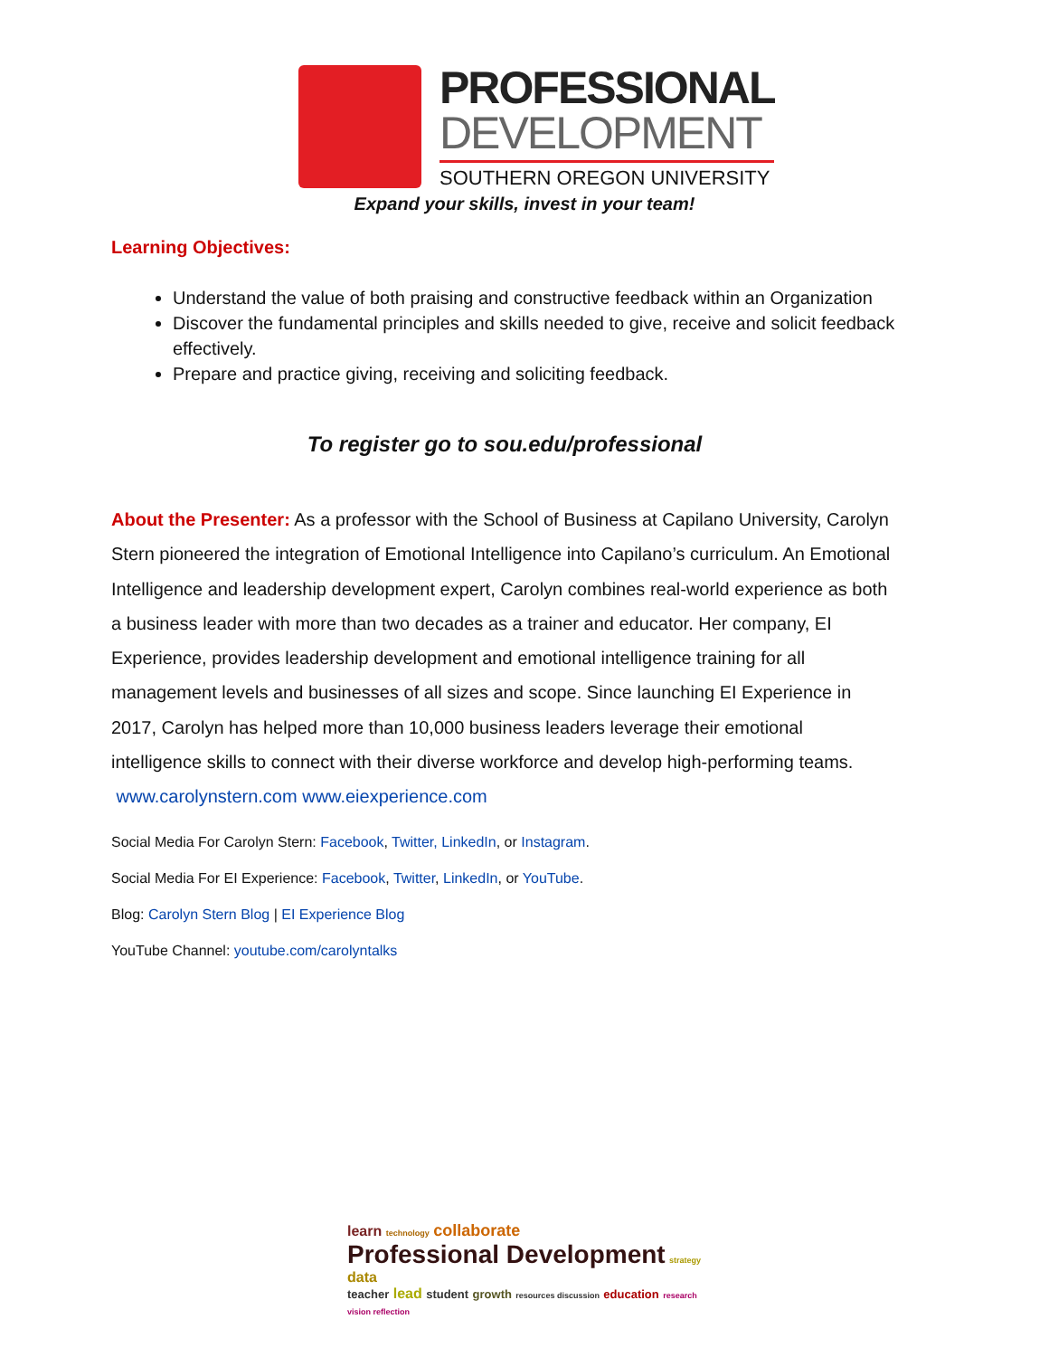PROFESSIONAL
DEVELOPMENT
SOUTHERN OREGON UNIVERSITY
Expand your skills, invest in your team!
Learning Objectives:
Understand the value of both praising and constructive feedback within an Organization
Discover the fundamental principles and skills needed to give, receive and solicit feedback effectively.
Prepare and practice giving, receiving and soliciting feedback.
To register go to sou.edu/professional
About the Presenter: As a professor with the School of Business at Capilano University, Carolyn Stern pioneered the integration of Emotional Intelligence into Capilano’s curriculum. An Emotional Intelligence and leadership development expert, Carolyn combines real-world experience as both a business leader with more than two decades as a trainer and educator. Her company, EI Experience, provides leadership development and emotional intelligence training for all management levels and businesses of all sizes and scope. Since launching EI Experience in 2017, Carolyn has helped more than 10,000 business leaders leverage their emotional intelligence skills to connect with their diverse workforce and develop high-performing teams. www.carolynstern.com www.eiexperience.com
Social Media For Carolyn Stern: Facebook, Twitter, LinkedIn, or Instagram.
Social Media For EI Experience: Facebook, Twitter, LinkedIn, or YouTube.
Blog: Carolyn Stern Blog | EI Experience Blog
YouTube Channel: youtube.com/carolyntalks
learn technology collaborate
Professional Development strategy data
teacher lead student growth resources discussion education research vision reflection